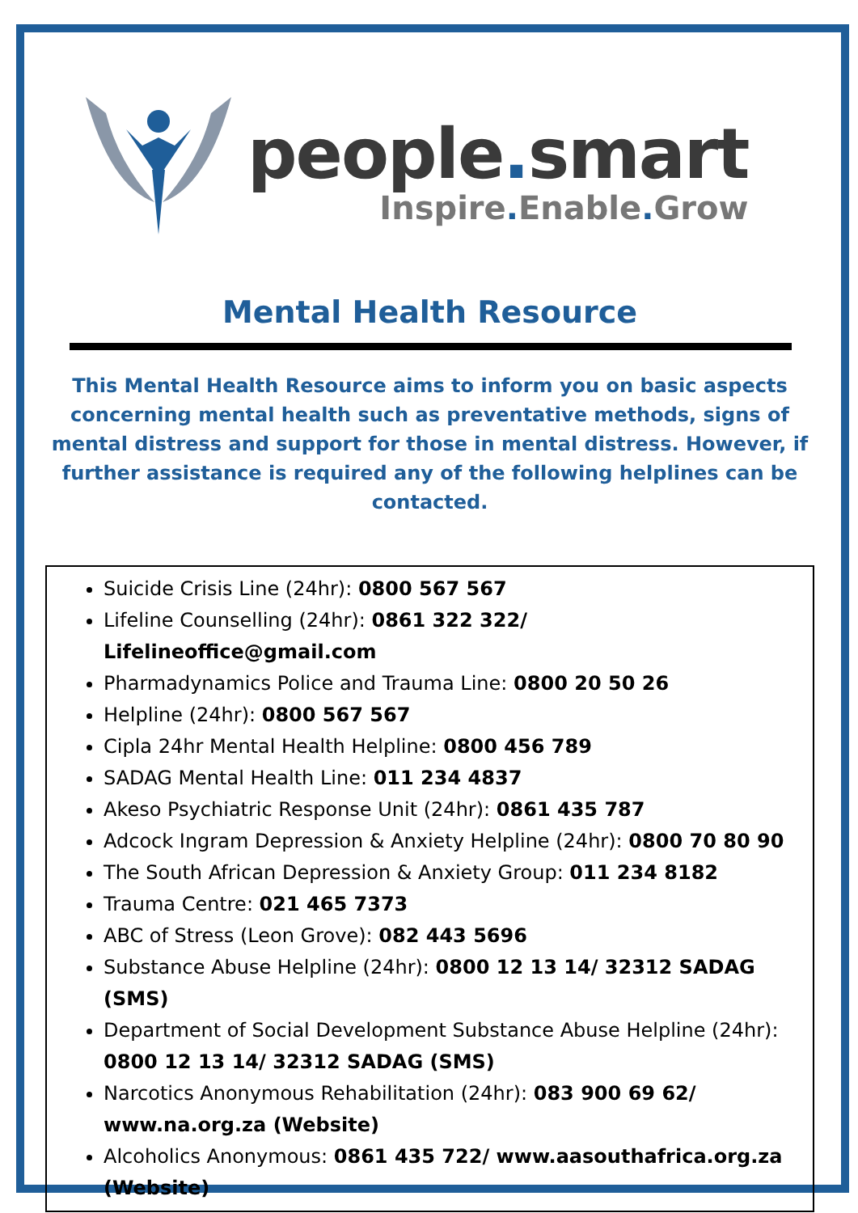people. smart
Inspire. Enable. Grow
Mental Health Resource
This Mental Health Resource aims to inform you on basic aspects concerning mental health such as preventative methods, signs of mental distress and support for those in mental distress. However, if further assistance is required any of the following helplines can be contacted.
Suicide Crisis Line (24hr): 0800 567 567
Lifeline Counselling (24hr): 0861 322 322/ Lifelineoffice@gmail.com
Pharmadynamics Police and Trauma Line: 0800 20 50 26
Helpline (24hr): 0800 567 567
Cipla 24hr Mental Health Helpline: 0800 456 789
SADAG Mental Health Line: 011 234 4837
Akeso Psychiatric Response Unit (24hr): 0861 435 787
Adcock Ingram Depression & Anxiety Helpline (24hr): 0800 70 80 90
The South African Depression & Anxiety Group: 011 234 8182
Trauma Centre: 021 465 7373
ABC of Stress (Leon Grove): 082 443 5696
Substance Abuse Helpline (24hr): 0800 12 13 14/ 32312 SADAG (SMS)
Department of Social Development Substance Abuse Helpline (24hr): 0800 12 13 14/ 32312 SADAG (SMS)
Narcotics Anonymous Rehabilitation (24hr): 083 900 69 62/ www.na.org.za (Website)
Alcoholics Anonymous: 0861 435 722/ www.aasouthafrica.org.za (Website)